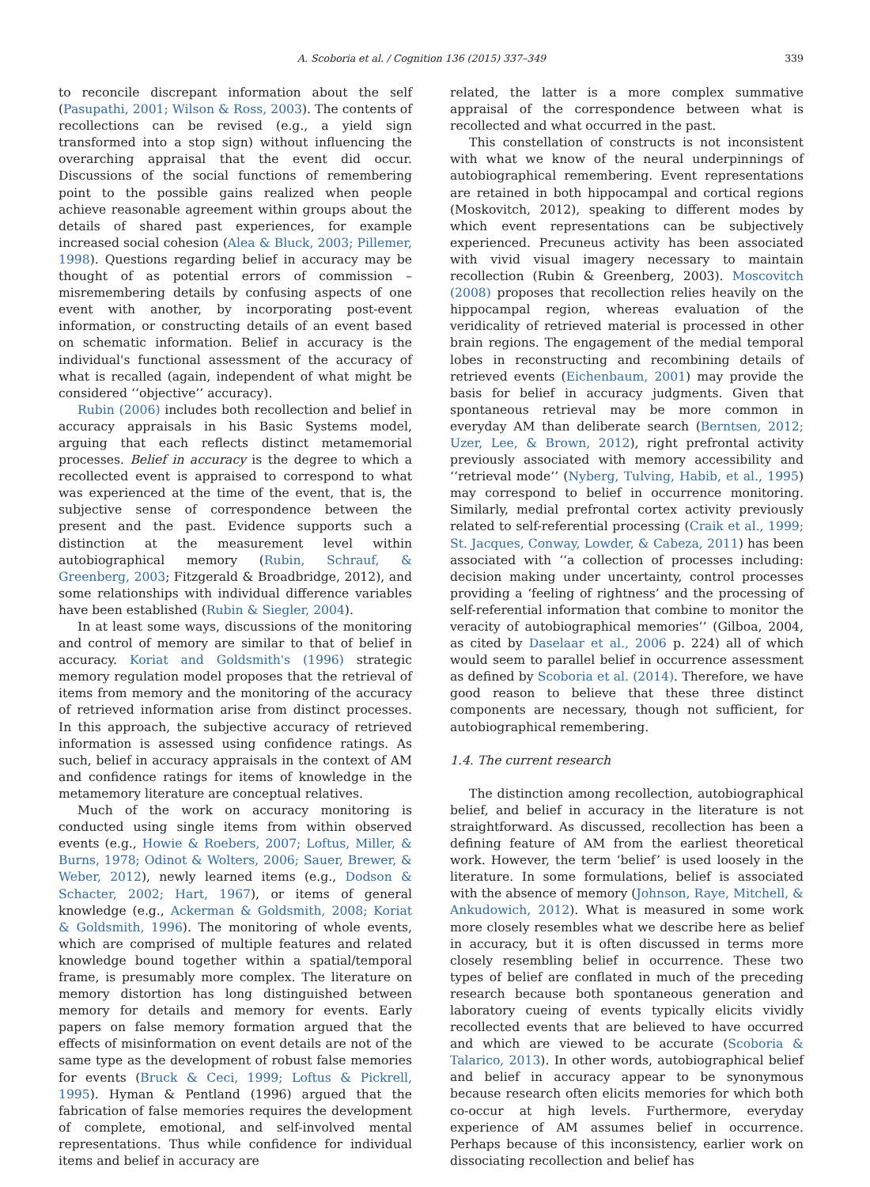A. Scoboria et al. / Cognition 136 (2015) 337–349 339
to reconcile discrepant information about the self (Pasupathi, 2001; Wilson & Ross, 2003). The contents of recollections can be revised (e.g., a yield sign transformed into a stop sign) without influencing the overarching appraisal that the event did occur. Discussions of the social functions of remembering point to the possible gains realized when people achieve reasonable agreement within groups about the details of shared past experiences, for example increased social cohesion (Alea & Bluck, 2003; Pillemer, 1998). Questions regarding belief in accuracy may be thought of as potential errors of commission – misremembering details by confusing aspects of one event with another, by incorporating post-event information, or constructing details of an event based on schematic information. Belief in accuracy is the individual's functional assessment of the accuracy of what is recalled (again, independent of what might be considered ‘‘objective’’ accuracy).
Rubin (2006) includes both recollection and belief in accuracy appraisals in his Basic Systems model, arguing that each reflects distinct metamemorial processes. Belief in accuracy is the degree to which a recollected event is appraised to correspond to what was experienced at the time of the event, that is, the subjective sense of correspondence between the present and the past. Evidence supports such a distinction at the measurement level within autobiographical memory (Rubin, Schrauf, & Greenberg, 2003; Fitzgerald & Broadbridge, 2012), and some relationships with individual difference variables have been established (Rubin & Siegler, 2004).
In at least some ways, discussions of the monitoring and control of memory are similar to that of belief in accuracy. Koriat and Goldsmith's (1996) strategic memory regulation model proposes that the retrieval of items from memory and the monitoring of the accuracy of retrieved information arise from distinct processes. In this approach, the subjective accuracy of retrieved information is assessed using confidence ratings. As such, belief in accuracy appraisals in the context of AM and confidence ratings for items of knowledge in the metamemory literature are conceptual relatives.
Much of the work on accuracy monitoring is conducted using single items from within observed events (e.g., Howie & Roebers, 2007; Loftus, Miller, & Burns, 1978; Odinot & Wolters, 2006; Sauer, Brewer, & Weber, 2012), newly learned items (e.g., Dodson & Schacter, 2002; Hart, 1967), or items of general knowledge (e.g., Ackerman & Goldsmith, 2008; Koriat & Goldsmith, 1996). The monitoring of whole events, which are comprised of multiple features and related knowledge bound together within a spatial/temporal frame, is presumably more complex. The literature on memory distortion has long distinguished between memory for details and memory for events. Early papers on false memory formation argued that the effects of misinformation on event details are not of the same type as the development of robust false memories for events (Bruck & Ceci, 1999; Loftus & Pickrell, 1995). Hyman & Pentland (1996) argued that the fabrication of false memories requires the development of complete, emotional, and self-involved mental representations. Thus while confidence for individual items and belief in accuracy are
related, the latter is a more complex summative appraisal of the correspondence between what is recollected and what occurred in the past.
This constellation of constructs is not inconsistent with what we know of the neural underpinnings of autobiographical remembering. Event representations are retained in both hippocampal and cortical regions (Moskovitch, 2012), speaking to different modes by which event representations can be subjectively experienced. Precuneus activity has been associated with vivid visual imagery necessary to maintain recollection (Rubin & Greenberg, 2003). Moscovitch (2008) proposes that recollection relies heavily on the hippocampal region, whereas evaluation of the veridicality of retrieved material is processed in other brain regions. The engagement of the medial temporal lobes in reconstructing and recombining details of retrieved events (Eichenbaum, 2001) may provide the basis for belief in accuracy judgments. Given that spontaneous retrieval may be more common in everyday AM than deliberate search (Berntsen, 2012; Uzer, Lee, & Brown, 2012), right prefrontal activity previously associated with memory accessibility and ‘‘retrieval mode’’ (Nyberg, Tulving, Habib, et al., 1995) may correspond to belief in occurrence monitoring. Similarly, medial prefrontal cortex activity previously related to self-referential processing (Craik et al., 1999; St. Jacques, Conway, Lowder, & Cabeza, 2011) has been associated with ‘‘a collection of processes including: decision making under uncertainty, control processes providing a ‘feeling of rightness’ and the processing of self-referential information that combine to monitor the veracity of autobiographical memories’’ (Gilboa, 2004, as cited by Daselaar et al., 2006 p. 224) all of which would seem to parallel belief in occurrence assessment as defined by Scoboria et al. (2014). Therefore, we have good reason to believe that these three distinct components are necessary, though not sufficient, for autobiographical remembering.
1.4. The current research
The distinction among recollection, autobiographical belief, and belief in accuracy in the literature is not straightforward. As discussed, recollection has been a defining feature of AM from the earliest theoretical work. However, the term ‘belief’ is used loosely in the literature. In some formulations, belief is associated with the absence of memory (Johnson, Raye, Mitchell, & Ankudowich, 2012). What is measured in some work more closely resembles what we describe here as belief in accuracy, but it is often discussed in terms more closely resembling belief in occurrence. These two types of belief are conflated in much of the preceding research because both spontaneous generation and laboratory cueing of events typically elicits vividly recollected events that are believed to have occurred and which are viewed to be accurate (Scoboria & Talarico, 2013). In other words, autobiographical belief and belief in accuracy appear to be synonymous because research often elicits memories for which both co-occur at high levels. Furthermore, everyday experience of AM assumes belief in occurrence. Perhaps because of this inconsistency, earlier work on dissociating recollection and belief has